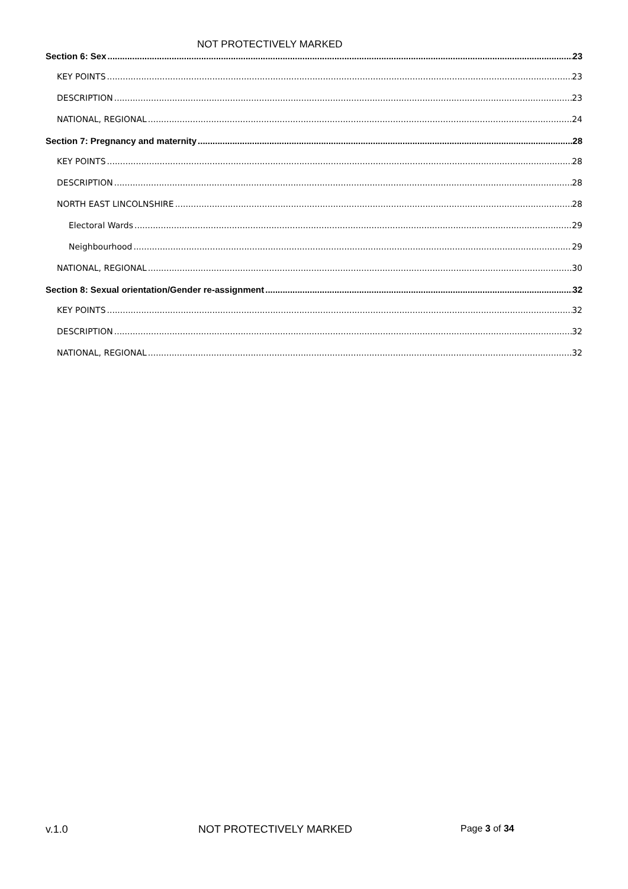NOT PROTECTIVELY MARKED
Section 6: Sex 23
KEY POINTS 23
DESCRIPTION 23
NATIONAL, REGIONAL 24
Section 7: Pregnancy and maternity 28
KEY POINTS 28
DESCRIPTION 28
NORTH EAST LINCOLNSHIRE 28
Electoral Wards 29
Neighbourhood 29
NATIONAL, REGIONAL 30
Section 8: Sexual orientation/Gender re-assignment 32
KEY POINTS 32
DESCRIPTION 32
NATIONAL, REGIONAL 32
v.1.0 NOT PROTECTIVELY MARKED Page 3 of 34